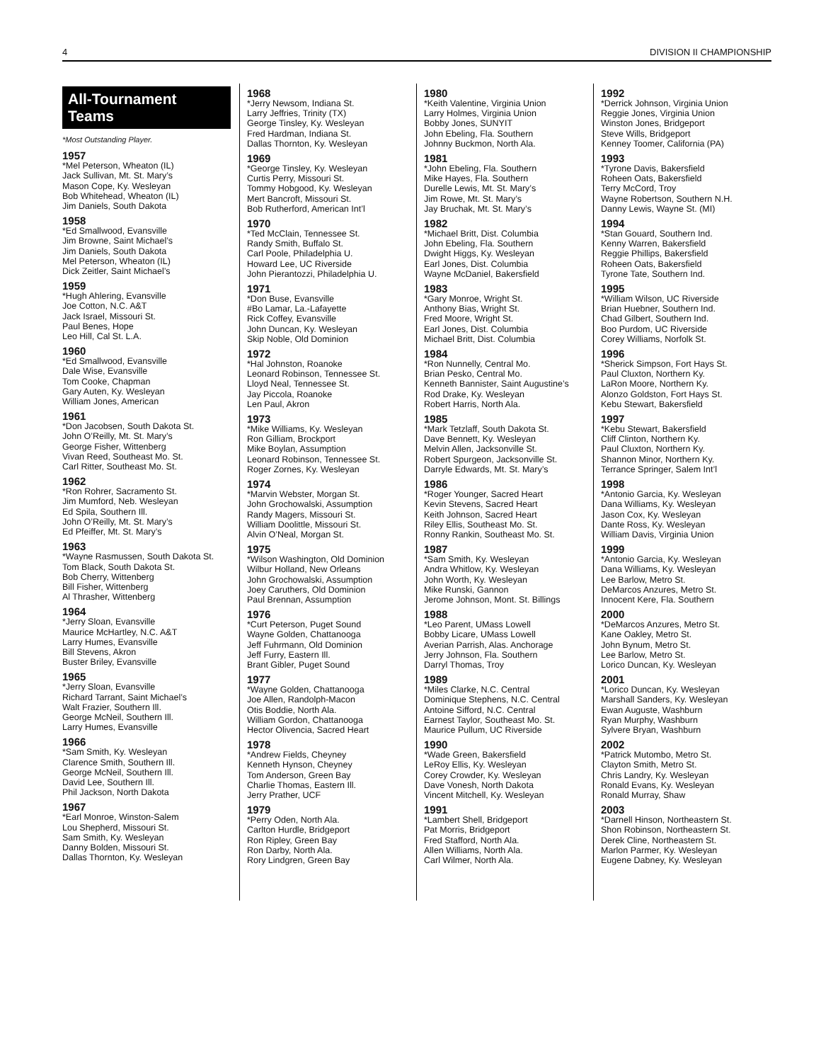4 DIVISION II CHAMPIONSHIP
All-Tournament Teams
*Most Outstanding Player.
1957
*Mel Peterson, Wheaton (IL)
Jack Sullivan, Mt. St. Mary’s
Mason Cope, Ky. Wesleyan
Bob Whitehead, Wheaton (IL)
Jim Daniels, South Dakota
1958
*Ed Smallwood, Evansville
Jim Browne, Saint Michael’s
Jim Daniels, South Dakota
Mel Peterson, Wheaton (IL)
Dick Zeitler, Saint Michael’s
1959
*Hugh Ahlering, Evansville
Joe Cotton, N.C. A&T
Jack Israel, Missouri St.
Paul Benes, Hope
Leo Hill, Cal St. L.A.
1960
*Ed Smallwood, Evansville
Dale Wise, Evansville
Tom Cooke, Chapman
Gary Auten, Ky. Wesleyan
William Jones, American
1961
*Don Jacobsen, South Dakota St.
John O’Reilly, Mt. St. Mary’s
George Fisher, Wittenberg
Vivan Reed, Southeast Mo. St.
Carl Ritter, Southeast Mo. St.
1962
*Ron Rohrer, Sacramento St.
Jim Mumford, Neb. Wesleyan
Ed Spila, Southern Ill.
John O’Reilly, Mt. St. Mary’s
Ed Pfeiffer, Mt. St. Mary’s
1963
*Wayne Rasmussen, South Dakota St.
Tom Black, South Dakota St.
Bob Cherry, Wittenberg
Bill Fisher, Wittenberg
Al Thrasher, Wittenberg
1964
*Jerry Sloan, Evansville
Maurice McHartley, N.C. A&T
Larry Humes, Evansville
Bill Stevens, Akron
Buster Briley, Evansville
1965
*Jerry Sloan, Evansville
Richard Tarrant, Saint Michael’s
Walt Frazier, Southern Ill.
George McNeil, Southern Ill.
Larry Humes, Evansville
1966
*Sam Smith, Ky. Wesleyan
Clarence Smith, Southern Ill.
George McNeil, Southern Ill.
David Lee, Southern Ill.
Phil Jackson, North Dakota
1967
*Earl Monroe, Winston-Salem
Lou Shepherd, Missouri St.
Sam Smith, Ky. Wesleyan
Danny Bolden, Missouri St.
Dallas Thornton, Ky. Wesleyan
1968
*Jerry Newsom, Indiana St.
Larry Jeffries, Trinity (TX)
George Tinsley, Ky. Wesleyan
Fred Hardman, Indiana St.
Dallas Thornton, Ky. Wesleyan
1969
*George Tinsley, Ky. Wesleyan
Curtis Perry, Missouri St.
Tommy Hobgood, Ky. Wesleyan
Mert Bancroft, Missouri St.
Bob Rutherford, American Int’l
1970
*Ted McClain, Tennessee St.
Randy Smith, Buffalo St.
Carl Poole, Philadelphia U.
Howard Lee, UC Riverside
John Pierantozzi, Philadelphia U.
1971
*Don Buse, Evansville
#Bo Lamar, La.-Lafayette
Rick Coffey, Evansville
John Duncan, Ky. Wesleyan
Skip Noble, Old Dominion
1972
*Hal Johnston, Roanoke
Leonard Robinson, Tennessee St.
Lloyd Neal, Tennessee St.
Jay Piccola, Roanoke
Len Paul, Akron
1973
*Mike Williams, Ky. Wesleyan
Ron Gilliam, Brockport
Mike Boylan, Assumption
Leonard Robinson, Tennessee St.
Roger Zornes, Ky. Wesleyan
1974
*Marvin Webster, Morgan St.
John Grochowalski, Assumption
Randy Magers, Missouri St.
William Doolittle, Missouri St.
Alvin O’Neal, Morgan St.
1975
*Wilson Washington, Old Dominion
Wilbur Holland, New Orleans
John Grochowalski, Assumption
Joey Caruthers, Old Dominion
Paul Brennan, Assumption
1976
*Curt Peterson, Puget Sound
Wayne Golden, Chattanooga
Jeff Fuhrmann, Old Dominion
Jeff Furry, Eastern Ill.
Brant Gibler, Puget Sound
1977
*Wayne Golden, Chattanooga
Joe Allen, Randolph-Macon
Otis Boddie, North Ala.
William Gordon, Chattanooga
Hector Olivencia, Sacred Heart
1978
*Andrew Fields, Cheyney
Kenneth Hynson, Cheyney
Tom Anderson, Green Bay
Charlie Thomas, Eastern Ill.
Jerry Prather, UCF
1979
*Perry Oden, North Ala.
Carlton Hurdle, Bridgeport
Ron Ripley, Green Bay
Ron Darby, North Ala.
Rory Lindgren, Green Bay
1980
*Keith Valentine, Virginia Union
Larry Holmes, Virginia Union
Bobby Jones, SUNYIT
John Ebeling, Fla. Southern
Johnny Buckmon, North Ala.
1981
*John Ebeling, Fla. Southern
Mike Hayes, Fla. Southern
Durelle Lewis, Mt. St. Mary’s
Jim Rowe, Mt. St. Mary’s
Jay Bruchak, Mt. St. Mary’s
1982
*Michael Britt, Dist. Columbia
John Ebeling, Fla. Southern
Dwight Higgs, Ky. Wesleyan
Earl Jones, Dist. Columbia
Wayne McDaniel, Bakersfield
1983
*Gary Monroe, Wright St.
Anthony Bias, Wright St.
Fred Moore, Wright St.
Earl Jones, Dist. Columbia
Michael Britt, Dist. Columbia
1984
*Ron Nunnelly, Central Mo.
Brian Pesko, Central Mo.
Kenneth Bannister, Saint Augustine’s
Rod Drake, Ky. Wesleyan
Robert Harris, North Ala.
1985
*Mark Tetzlaff, South Dakota St.
Dave Bennett, Ky. Wesleyan
Melvin Allen, Jacksonville St.
Robert Spurgeon, Jacksonville St.
Darryle Edwards, Mt. St. Mary’s
1986
*Roger Younger, Sacred Heart
Kevin Stevens, Sacred Heart
Keith Johnson, Sacred Heart
Riley Ellis, Southeast Mo. St.
Ronny Rankin, Southeast Mo. St.
1987
*Sam Smith, Ky. Wesleyan
Andra Whitlow, Ky. Wesleyan
John Worth, Ky. Wesleyan
Mike Runski, Gannon
Jerome Johnson, Mont. St. Billings
1988
*Leo Parent, UMass Lowell
Bobby Licare, UMass Lowell
Averian Parrish, Alas. Anchorage
Jerry Johnson, Fla. Southern
Darryl Thomas, Troy
1989
*Miles Clarke, N.C. Central
Dominique Stephens, N.C. Central
Antoine Sifford, N.C. Central
Earnest Taylor, Southeast Mo. St.
Maurice Pullum, UC Riverside
1990
*Wade Green, Bakersfield
LeRoy Ellis, Ky. Wesleyan
Corey Crowder, Ky. Wesleyan
Dave Vonesh, North Dakota
Vincent Mitchell, Ky. Wesleyan
1991
*Lambert Shell, Bridgeport
Pat Morris, Bridgeport
Fred Stafford, North Ala.
Allen Williams, North Ala.
Carl Wilmer, North Ala.
1992
*Derrick Johnson, Virginia Union
Reggie Jones, Virginia Union
Winston Jones, Bridgeport
Steve Wills, Bridgeport
Kenney Toomer, California (PA)
1993
*Tyrone Davis, Bakersfield
Roheen Oats, Bakersfield
Terry McCord, Troy
Wayne Robertson, Southern N.H.
Danny Lewis, Wayne St. (MI)
1994
*Stan Gouard, Southern Ind.
Kenny Warren, Bakersfield
Reggie Phillips, Bakersfield
Roheen Oats, Bakersfield
Tyrone Tate, Southern Ind.
1995
*William Wilson, UC Riverside
Brian Huebner, Southern Ind.
Chad Gilbert, Southern Ind.
Boo Purdom, UC Riverside
Corey Williams, Norfolk St.
1996
*Sherick Simpson, Fort Hays St.
Paul Cluxton, Northern Ky.
LaRon Moore, Northern Ky.
Alonzo Goldston, Fort Hays St.
Kebu Stewart, Bakersfield
1997
*Kebu Stewart, Bakersfield
Cliff Clinton, Northern Ky.
Paul Cluxton, Northern Ky.
Shannon Minor, Northern Ky.
Terrance Springer, Salem Int’l
1998
*Antonio Garcia, Ky. Wesleyan
Dana Williams, Ky. Wesleyan
Jason Cox, Ky. Wesleyan
Dante Ross, Ky. Wesleyan
William Davis, Virginia Union
1999
*Antonio Garcia, Ky. Wesleyan
Dana Williams, Ky. Wesleyan
Lee Barlow, Metro St.
DeMarcos Anzures, Metro St.
Innocent Kere, Fla. Southern
2000
*DeMarcos Anzures, Metro St.
Kane Oakley, Metro St.
John Bynum, Metro St.
Lee Barlow, Metro St.
Lorico Duncan, Ky. Wesleyan
2001
*Lorico Duncan, Ky. Wesleyan
Marshall Sanders, Ky. Wesleyan
Ewan Auguste, Washburn
Ryan Murphy, Washburn
Sylvere Bryan, Washburn
2002
*Patrick Mutombo, Metro St.
Clayton Smith, Metro St.
Chris Landry, Ky. Wesleyan
Ronald Evans, Ky. Wesleyan
Ronald Murray, Shaw
2003
*Darnell Hinson, Northeastern St.
Shon Robinson, Northeastern St.
Derek Cline, Northeastern St.
Marlon Parmer, Ky. Wesleyan
Eugene Dabney, Ky. Wesleyan